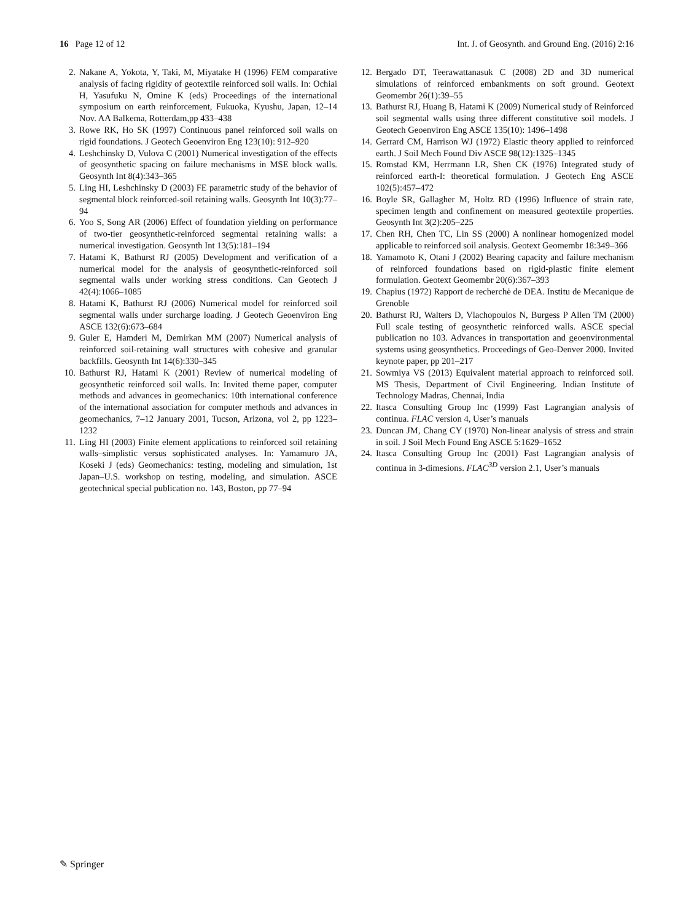16 Page 12 of 12 Int. J. of Geosynth. and Ground Eng. (2016) 2:16
2. Nakane A, Yokota, Y, Taki, M, Miyatake H (1996) FEM comparative analysis of facing rigidity of geotextile reinforced soil walls. In: Ochiai H, Yasufuku N, Omine K (eds) Proceedings of the international symposium on earth reinforcement, Fukuoka, Kyushu, Japan, 12–14 Nov. AA Balkema, Rotterdam,pp 433–438
3. Rowe RK, Ho SK (1997) Continuous panel reinforced soil walls on rigid foundations. J Geotech Geoenviron Eng 123(10): 912–920
4. Leshchinsky D, Vulova C (2001) Numerical investigation of the effects of geosynthetic spacing on failure mechanisms in MSE block walls. Geosynth Int 8(4):343–365
5. Ling HI, Leshchinsky D (2003) FE parametric study of the behavior of segmental block reinforced-soil retaining walls. Geosynth Int 10(3):77–94
6. Yoo S, Song AR (2006) Effect of foundation yielding on performance of two-tier geosynthetic-reinforced segmental retaining walls: a numerical investigation. Geosynth Int 13(5):181–194
7. Hatami K, Bathurst RJ (2005) Development and verification of a numerical model for the analysis of geosynthetic-reinforced soil segmental walls under working stress conditions. Can Geotech J 42(4):1066–1085
8. Hatami K, Bathurst RJ (2006) Numerical model for reinforced soil segmental walls under surcharge loading. J Geotech Geoenviron Eng ASCE 132(6):673–684
9. Guler E, Hamderi M, Demirkan MM (2007) Numerical analysis of reinforced soil-retaining wall structures with cohesive and granular backfills. Geosynth Int 14(6):330–345
10. Bathurst RJ, Hatami K (2001) Review of numerical modeling of geosynthetic reinforced soil walls. In: Invited theme paper, computer methods and advances in geomechanics: 10th international conference of the international association for computer methods and advances in geomechanics, 7–12 January 2001, Tucson, Arizona, vol 2, pp 1223–1232
11. Ling HI (2003) Finite element applications to reinforced soil retaining walls–simplistic versus sophisticated analyses. In: Yamamuro JA, Koseki J (eds) Geomechanics: testing, modeling and simulation, 1st Japan–U.S. workshop on testing, modeling, and simulation. ASCE geotechnical special publication no. 143, Boston, pp 77–94
12. Bergado DT, Teerawattanasuk C (2008) 2D and 3D numerical simulations of reinforced embankments on soft ground. Geotext Geomembr 26(1):39–55
13. Bathurst RJ, Huang B, Hatami K (2009) Numerical study of Reinforced soil segmental walls using three different constitutive soil models. J Geotech Geoenviron Eng ASCE 135(10): 1496–1498
14. Gerrard CM, Harrison WJ (1972) Elastic theory applied to reinforced earth. J Soil Mech Found Div ASCE 98(12):1325–1345
15. Romstad KM, Herrmann LR, Shen CK (1976) Integrated study of reinforced earth-I: theoretical formulation. J Geotech Eng ASCE 102(5):457–472
16. Boyle SR, Gallagher M, Holtz RD (1996) Influence of strain rate, specimen length and confinement on measured geotextile properties. Geosynth Int 3(2):205–225
17. Chen RH, Chen TC, Lin SS (2000) A nonlinear homogenized model applicable to reinforced soil analysis. Geotext Geomembr 18:349–366
18. Yamamoto K, Otani J (2002) Bearing capacity and failure mechanism of reinforced foundations based on rigid-plastic finite element formulation. Geotext Geomembr 20(6):367–393
19. Chapius (1972) Rapport de recherchė de DEA. Institu de Mecanique de Grenoble
20. Bathurst RJ, Walters D, Vlachopoulos N, Burgess P Allen TM (2000) Full scale testing of geosynthetic reinforced walls. ASCE special publication no 103. Advances in transportation and geoenvironmental systems using geosynthetics. Proceedings of Geo-Denver 2000. Invited keynote paper, pp 201–217
21. Sowmiya VS (2013) Equivalent material approach to reinforced soil. MS Thesis, Department of Civil Engineering. Indian Institute of Technology Madras, Chennai, India
22. Itasca Consulting Group Inc (1999) Fast Lagrangian analysis of continua. FLAC version 4, User’s manuals
23. Duncan JM, Chang CY (1970) Non-linear analysis of stress and strain in soil. J Soil Mech Found Eng ASCE 5:1629–1652
24. Itasca Consulting Group Inc (2001) Fast Lagrangian analysis of continua in 3-dimesions. FLAC<sup>3D</sup> version 2.1, User’s manuals
✎ Springer